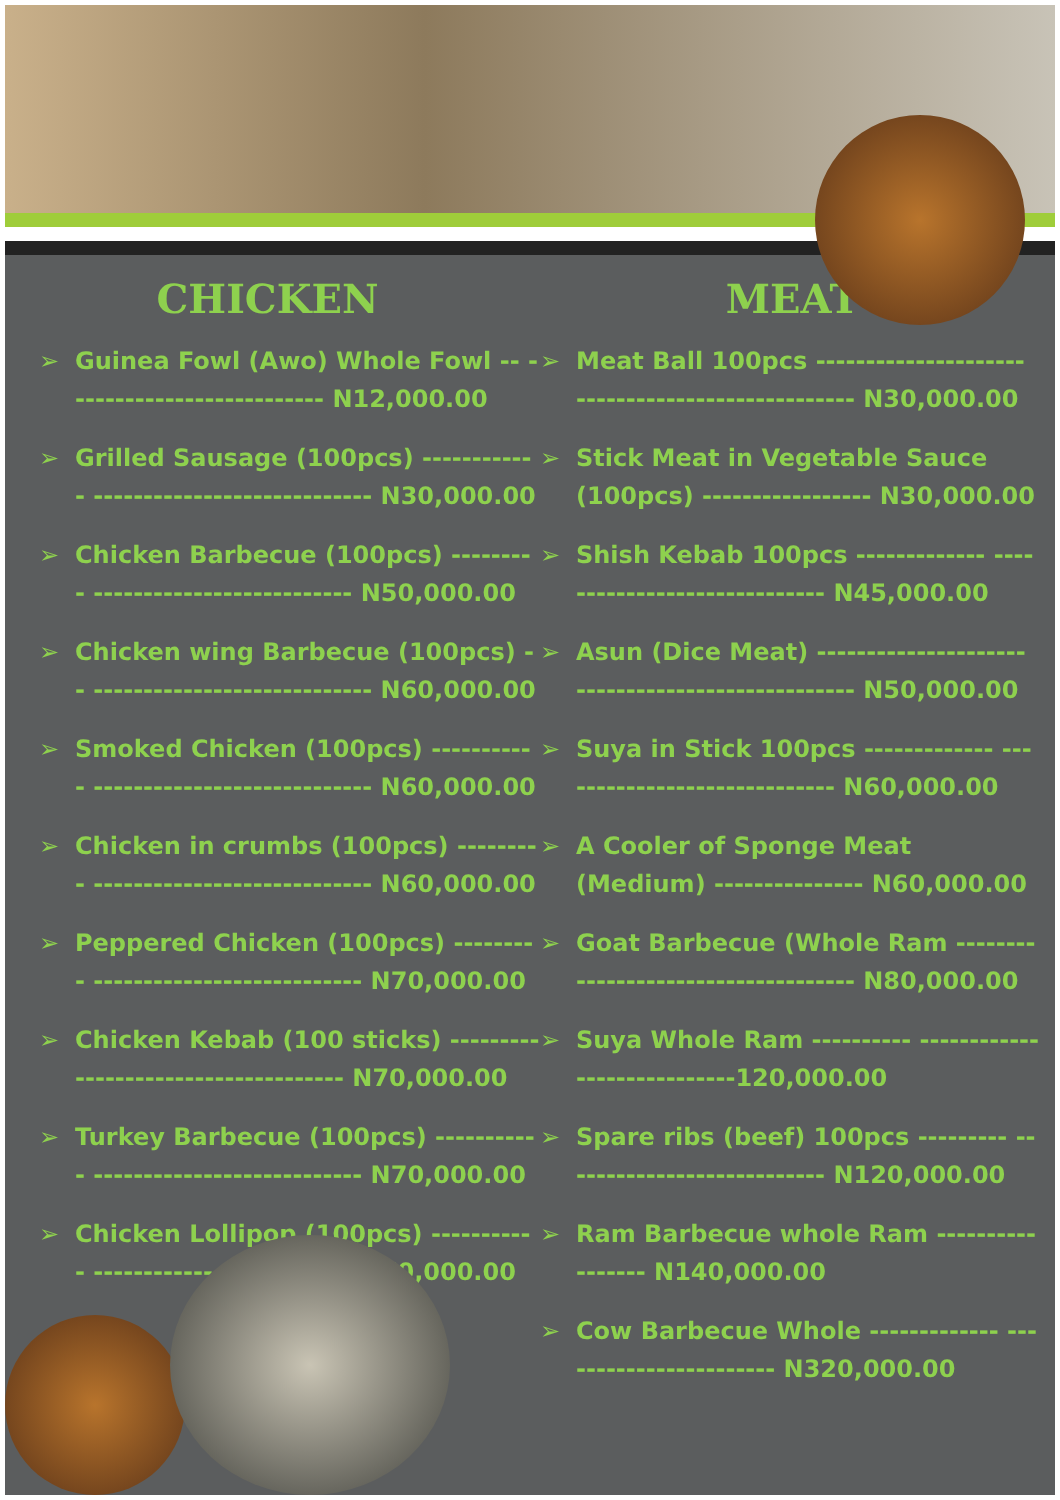CHICKEN MEAT
➢ Guinea Fowl (Awo) Whole Fowl -- -------------------------- N12,000.00
➢ Grilled Sausage (100pcs) ------------ ---------------------------- N30,000.00
➢ Chicken Barbecue (100pcs) --------- -------------------------- N50,000.00
➢ Chicken wing Barbecue (100pcs) -- ---------------------------- N60,000.00
➢ Smoked Chicken (100pcs) ----------- ---------------------------- N60,000.00
➢ Chicken in crumbs (100pcs) --------- ---------------------------- N60,000.00
➢ Peppered Chicken (100pcs) --------- --------------------------- N70,000.00
➢ Chicken Kebab (100 sticks) --------- --------------------------- N70,000.00
➢ Turkey Barbecue (100pcs) ----------- --------------------------- N70,000.00
➢ Chicken Lollipop (100pcs) ----------- -------------------------- N70,000.00
➢ Meat Ball 100pcs --------------------- ---------------------------- N30,000.00
➢ Stick Meat in Vegetable Sauce (100pcs) ----------------- N30,000.00
➢ Shish Kebab 100pcs ------------- ----------------------------- N45,000.00
➢ Asun (Dice Meat) --------------------- ---------------------------- N50,000.00
➢ Suya in Stick 100pcs ------------- ----------------------------- N60,000.00
➢ A Cooler of Sponge Meat (Medium) --------------- N60,000.00
➢ Goat Barbecue (Whole Ram -------- ---------------------------- N80,000.00
➢ Suya Whole Ram ---------- ----------------------------120,000.00
➢ Spare ribs (beef) 100pcs --------- --------------------------- N120,000.00
➢ Ram Barbecue whole Ram ----------------- N140,000.00
➢ Cow Barbecue Whole ------------- ----------------------- N320,000.00